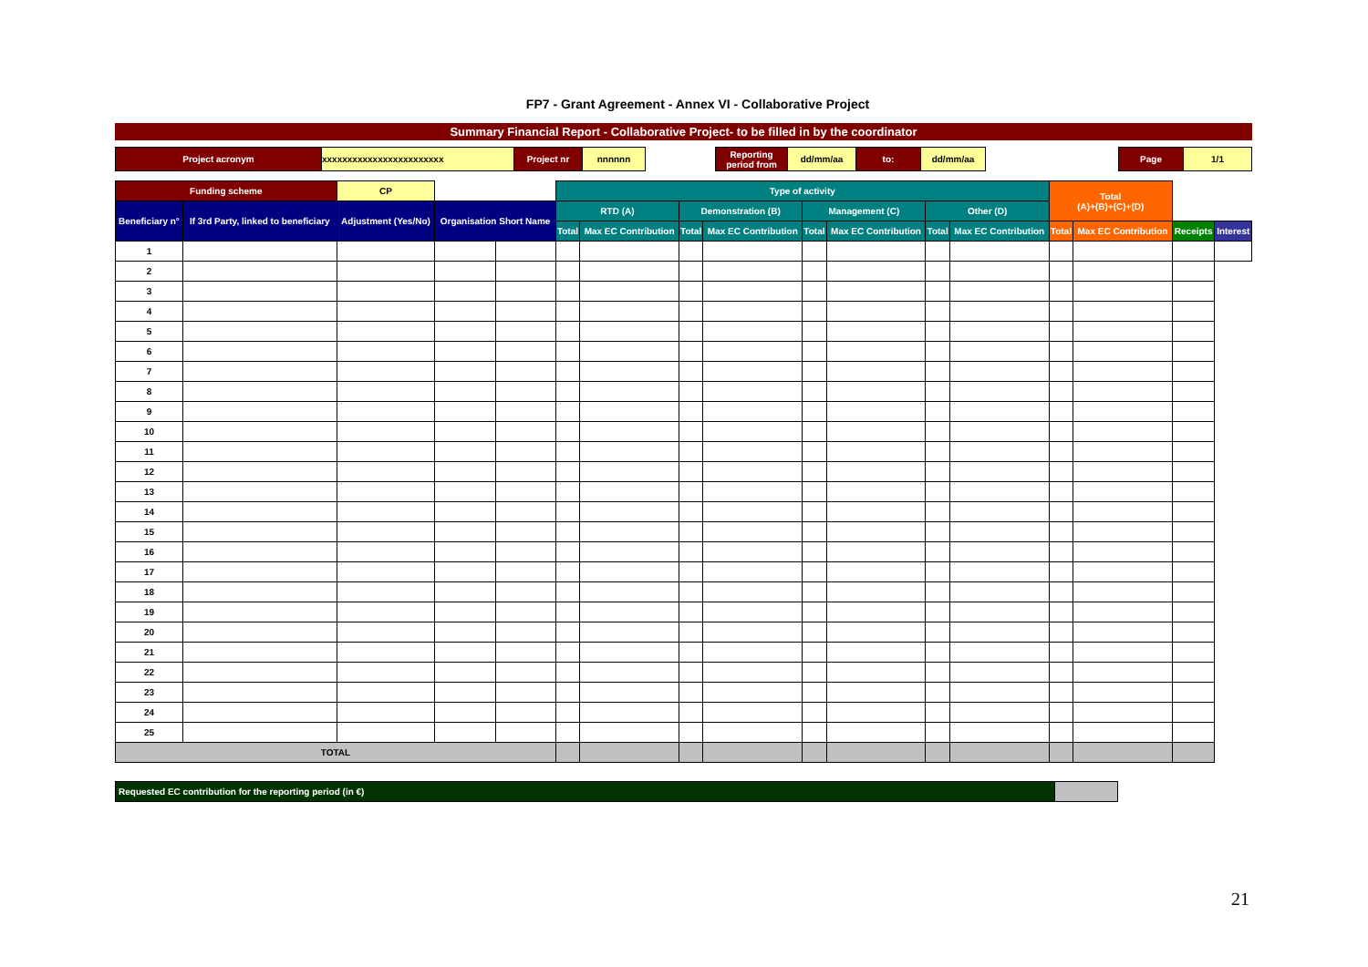FP7 - Grant Agreement - Annex VI - Collaborative Project
Summary Financial Report - Collaborative Project- to be filled in by the coordinator
| Project acronym | xxxxxxxxxxxxxxxxxxxxxxxx | Project nr | nnnnnn | | Reporting period from | dd/mm/aa | to: | dd/mm/aa | | Page | 1/1 |
| Funding scheme | | CP | | | Type of activity | | | | | | | | Total (A)+(B)+(C)+(D) | | | |
| Beneficiary n° | If 3rd Party, linked to beneficiary | Adjustment (Yes/No) | Organisation Short Name | | RTD (A) | | Demonstration (B) | | Management (C) | | Other (D) | | | | | |
| | | | | | Total | Max EC Contribution | Total | Max EC Contribution | Total | Max EC Contribution | Total | Max EC Contribution | Total | Max EC Contribution | Receipts | Interest |
| 1 | | | | | | | | | | | | | | | | |
| 2 | | | | | | | | | | | | | | | | |
| 3 | | | | | | | | | | | | | | | | |
| 4 | | | | | | | | | | | | | | | | |
| 5 | | | | | | | | | | | | | | | | |
| 6 | | | | | | | | | | | | | | | | |
| 7 | | | | | | | | | | | | | | | | |
| 8 | | | | | | | | | | | | | | | | |
| 9 | | | | | | | | | | | | | | | | |
| 10 | | | | | | | | | | | | | | | | |
| 11 | | | | | | | | | | | | | | | | |
| 12 | | | | | | | | | | | | | | | | |
| 13 | | | | | | | | | | | | | | | | |
| 14 | | | | | | | | | | | | | | | | |
| 15 | | | | | | | | | | | | | | | | |
| 16 | | | | | | | | | | | | | | | | |
| 17 | | | | | | | | | | | | | | | | |
| 18 | | | | | | | | | | | | | | | | |
| 19 | | | | | | | | | | | | | | | | |
| 20 | | | | | | | | | | | | | | | | |
| 21 | | | | | | | | | | | | | | | | |
| 22 | | | | | | | | | | | | | | | | |
| 23 | | | | | | | | | | | | | | | | |
| 24 | | | | | | | | | | | | | | | | |
| 25 | | | | | | | | | | | | | | | | |
| TOTAL | | | | | | | | | | | | | | | | |
| Requested EC contribution for the reporting period (in €) | |
21